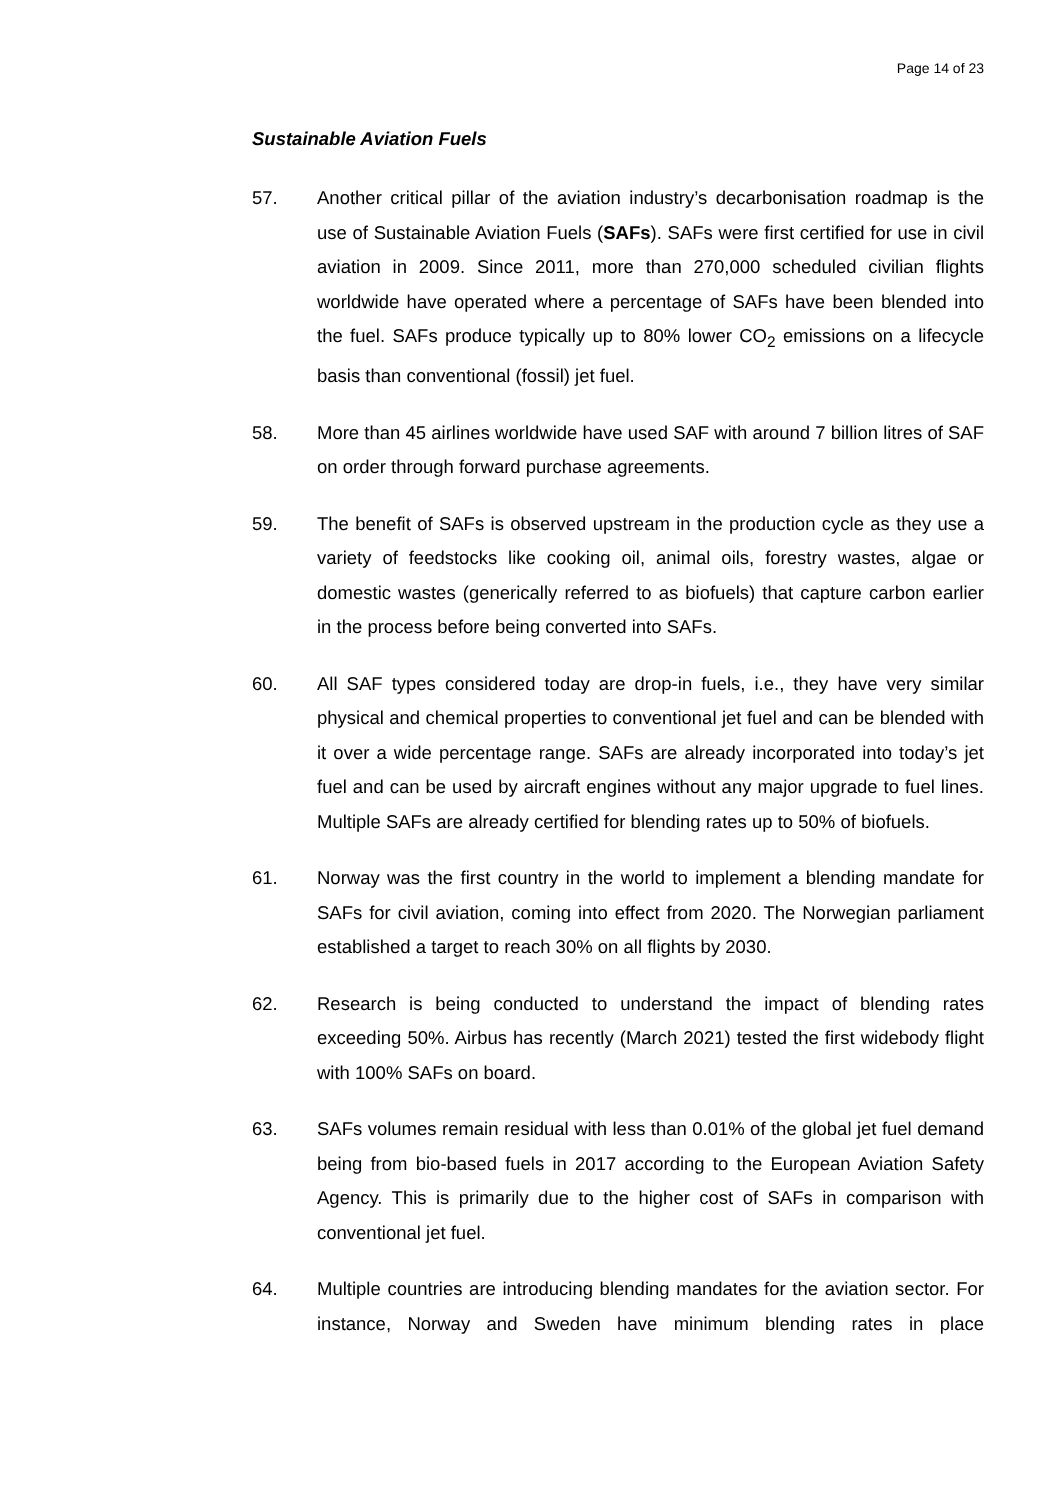Page 14 of 23
Sustainable Aviation Fuels
57. Another critical pillar of the aviation industry’s decarbonisation roadmap is the use of Sustainable Aviation Fuels (SAFs). SAFs were first certified for use in civil aviation in 2009. Since 2011, more than 270,000 scheduled civilian flights worldwide have operated where a percentage of SAFs have been blended into the fuel. SAFs produce typically up to 80% lower CO<sub>2</sub> emissions on a lifecycle basis than conventional (fossil) jet fuel.
58. More than 45 airlines worldwide have used SAF with around 7 billion litres of SAF on order through forward purchase agreements.
59. The benefit of SAFs is observed upstream in the production cycle as they use a variety of feedstocks like cooking oil, animal oils, forestry wastes, algae or domestic wastes (generically referred to as biofuels) that capture carbon earlier in the process before being converted into SAFs.
60. All SAF types considered today are drop-in fuels, i.e., they have very similar physical and chemical properties to conventional jet fuel and can be blended with it over a wide percentage range. SAFs are already incorporated into today’s jet fuel and can be used by aircraft engines without any major upgrade to fuel lines. Multiple SAFs are already certified for blending rates up to 50% of biofuels.
61. Norway was the first country in the world to implement a blending mandate for SAFs for civil aviation, coming into effect from 2020. The Norwegian parliament established a target to reach 30% on all flights by 2030.
62. Research is being conducted to understand the impact of blending rates exceeding 50%. Airbus has recently (March 2021) tested the first widebody flight with 100% SAFs on board.
63. SAFs volumes remain residual with less than 0.01% of the global jet fuel demand being from bio-based fuels in 2017 according to the European Aviation Safety Agency. This is primarily due to the higher cost of SAFs in comparison with conventional jet fuel.
64. Multiple countries are introducing blending mandates for the aviation sector. For instance, Norway and Sweden have minimum blending rates in place